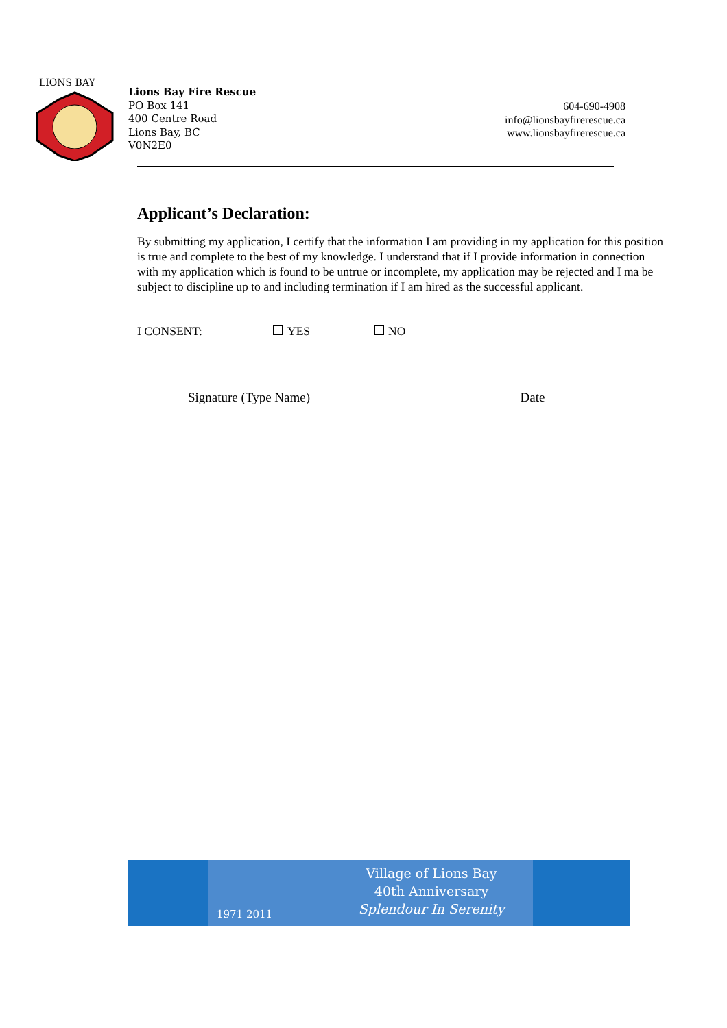LIONS BAY
Lions Bay Fire Rescue
PO Box 141
400 Centre Road
Lions Bay, BC
V0N2E0
604-690-4908
info@lionsbayfirerescue.ca
www.lionsbayfirerescue.ca
Applicant’s Declaration:
By submitting my application, I certify that the information I am providing in my application for this position is true and complete to the best of my knowledge. I understand that if I provide information in connection with my application which is found to be untrue or incomplete, my application may be rejected and I ma be subject to discipline up to and including termination if I am hired as the successful applicant.
I CONSENT: YES NO
Signature (Type Name) Date
1971 2011
Village of Lions Bay
40th Anniversary
Splendour In Serenity